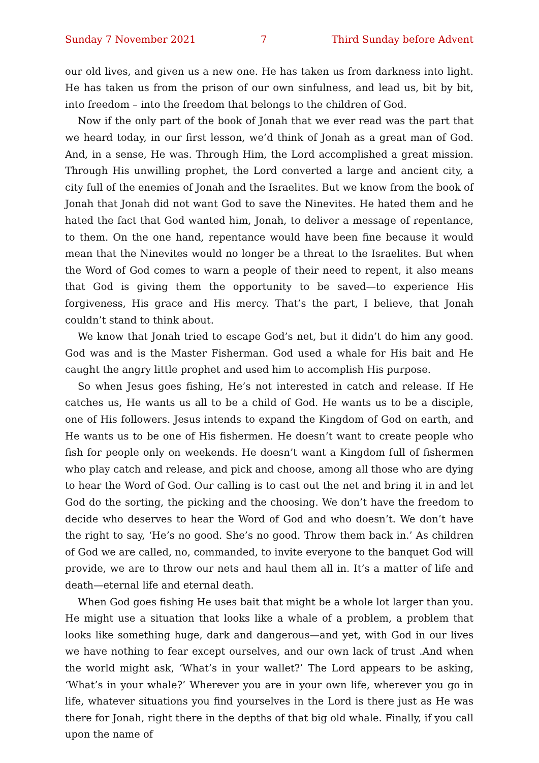Sunday 7 November 2021 7 Third Sunday before Advent
our old lives, and given us a new one. He has taken us from darkness into light. He has taken us from the prison of our own sinfulness, and lead us, bit by bit, into freedom – into the freedom that belongs to the children of God.
Now if the only part of the book of Jonah that we ever read was the part that we heard today, in our first lesson, we’d think of Jonah as a great man of God. And, in a sense, He was. Through Him, the Lord accomplished a great mission. Through His unwilling prophet, the Lord converted a large and ancient city, a city full of the enemies of Jonah and the Israelites. But we know from the book of Jonah that Jonah did not want God to save the Ninevites. He hated them and he hated the fact that God wanted him, Jonah, to deliver a message of repentance, to them. On the one hand, repentance would have been fine because it would mean that the Ninevites would no longer be a threat to the Israelites. But when the Word of God comes to warn a people of their need to repent, it also means that God is giving them the opportunity to be saved—to experience His forgiveness, His grace and His mercy. That’s the part, I believe, that Jonah couldn’t stand to think about.
We know that Jonah tried to escape God’s net, but it didn’t do him any good. God was and is the Master Fisherman. God used a whale for His bait and He caught the angry little prophet and used him to accomplish His purpose.
So when Jesus goes fishing, He’s not interested in catch and release. If He catches us, He wants us all to be a child of God. He wants us to be a disciple, one of His followers. Jesus intends to expand the Kingdom of God on earth, and He wants us to be one of His fishermen. He doesn’t want to create people who fish for people only on weekends. He doesn’t want a Kingdom full of fishermen who play catch and release, and pick and choose, among all those who are dying to hear the Word of God. Our calling is to cast out the net and bring it in and let God do the sorting, the picking and the choosing. We don’t have the freedom to decide who deserves to hear the Word of God and who doesn’t. We don’t have the right to say, ‘He’s no good. She’s no good. Throw them back in.’ As children of God we are called, no, commanded, to invite everyone to the banquet God will provide, we are to throw our nets and haul them all in. It’s a matter of life and death—eternal life and eternal death.
When God goes fishing He uses bait that might be a whole lot larger than you. He might use a situation that looks like a whale of a problem, a problem that looks like something huge, dark and dangerous—and yet, with God in our lives we have nothing to fear except ourselves, and our own lack of trust .And when the world might ask, ‘What’s in your wallet?’ The Lord appears to be asking, ‘What’s in your whale?’ Wherever you are in your own life, wherever you go in life, whatever situations you find yourselves in the Lord is there just as He was there for Jonah, right there in the depths of that big old whale. Finally, if you call upon the name of